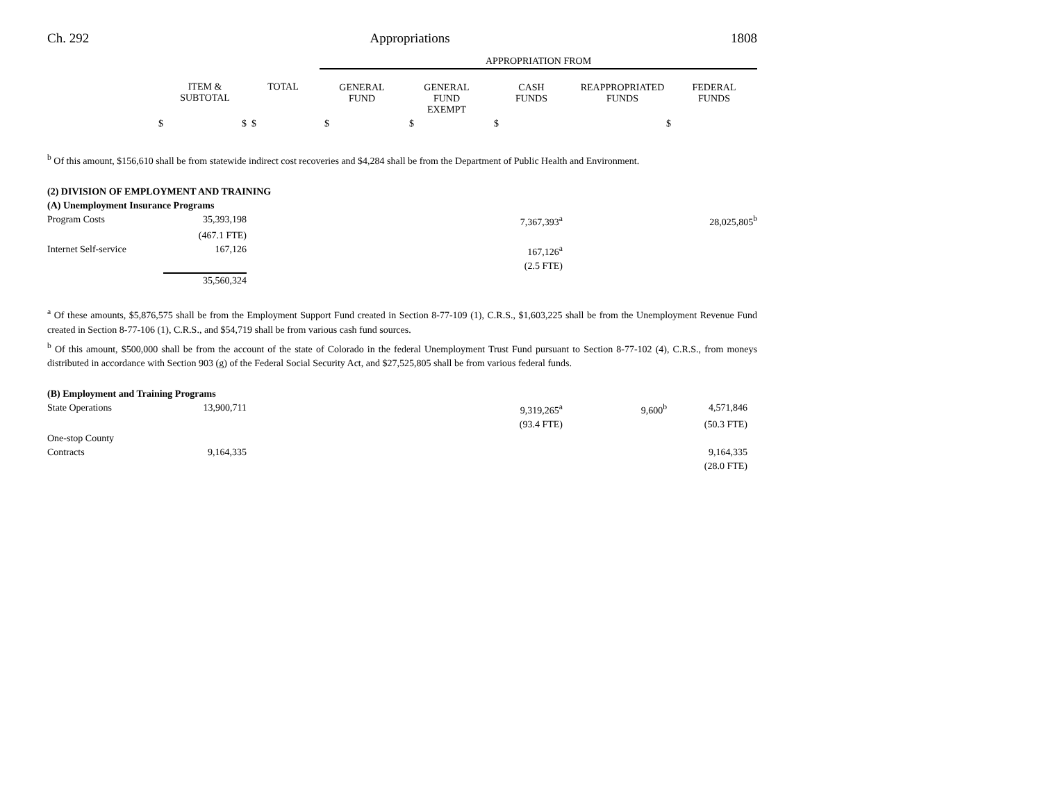Ch. 292 Appropriations 1808
| | | | APPROPRIATION FROM | | | | |
| | ITEM & SUBTOTAL | TOTAL | GENERAL FUND | GENERAL FUND EXEMPT | CASH FUNDS | REAPPROPRIATED FUNDS | FEDERAL FUNDS |
| $ | $ | $ | $ | $ | $ | $ | |
<sup>b</sup> Of this amount, $156,610 shall be from statewide indirect cost recoveries and $4,284 shall be from the Department of Public Health and Environment.
(2) DIVISION OF EMPLOYMENT AND TRAINING
(A) Unemployment Insurance Programs
| Program Costs | 35,393,198 | 7,367,393<sup>a</sup> | | 28,025,805<sup>b</sup> |
| | (467.1 FTE) | | | |
| Internet Self-service | 167,126 | 167,126<sup>a</sup> | | |
| | | (2.5 FTE) | | |
| | 35,560,324 | | | |
<sup>a</sup> Of these amounts, $5,876,575 shall be from the Employment Support Fund created in Section 8-77-109 (1), C.R.S., $1,603,225 shall be from the Unemployment Revenue Fund created in Section 8-77-106 (1), C.R.S., and $54,719 shall be from various cash fund sources.
<sup>b</sup> Of this amount, $500,000 shall be from the account of the state of Colorado in the federal Unemployment Trust Fund pursuant to Section 8-77-102 (4), C.R.S., from moneys distributed in accordance with Section 903 (g) of the Federal Social Security Act, and $27,525,805 shall be from various federal funds.
(B) Employment and Training Programs
| State Operations | 13,900,711 | 9,319,265<sup>a</sup> | 9,600<sup>b</sup> | 4,571,846 | |
| | | (93.4 FTE) | | (50.3 FTE) | |
| One-stop County | | | | | |
| Contracts | 9,164,335 | | | 9,164,335 | |
| | | | | (28.0 FTE) | |